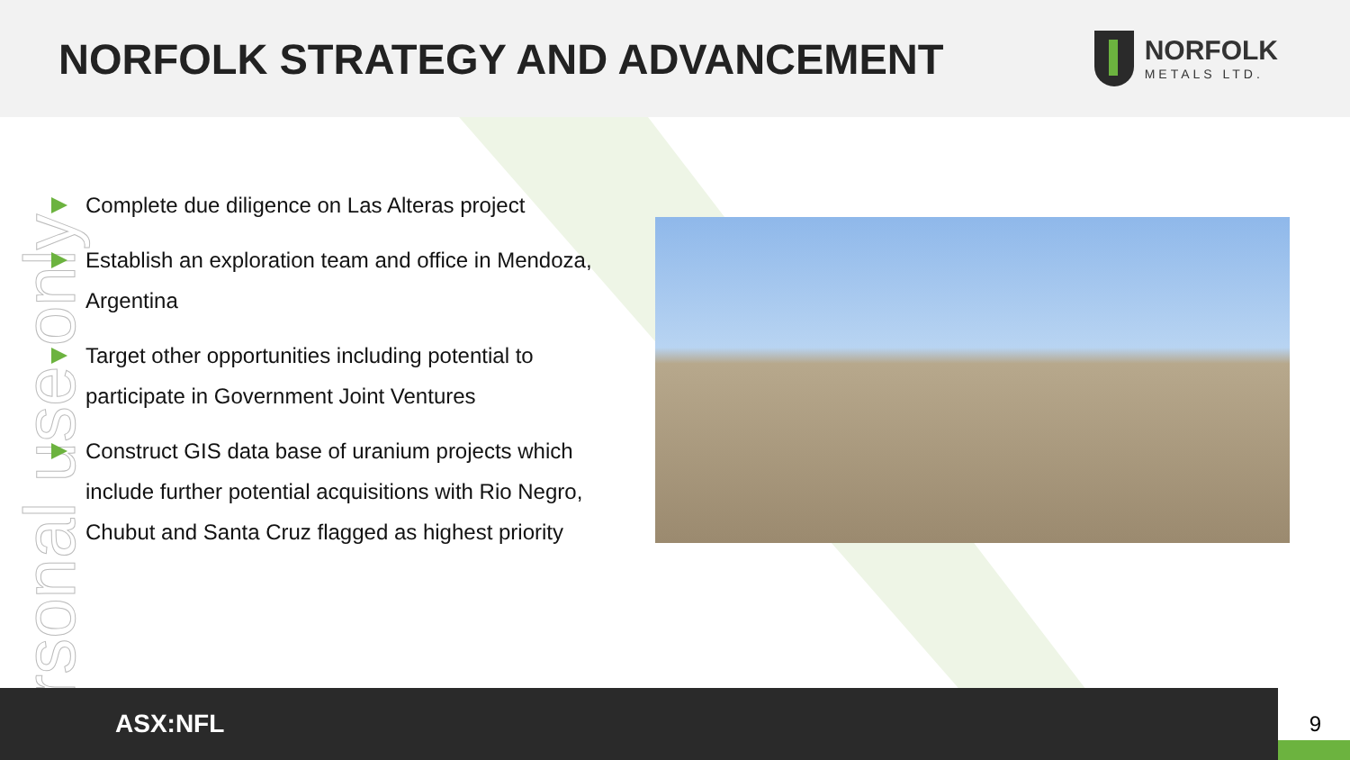NORFOLK STRATEGY AND ADVANCEMENT
NORFOLK
METALS LTD.
ersonal use only
Complete due diligence on Las Alteras project
Establish an exploration team and office in Mendoza, Argentina
Target other opportunities including potential to participate in Government Joint Ventures
Construct GIS data base of uranium projects which include further potential acquisitions with Rio Negro, Chubut and Santa Cruz flagged as highest priority
ASX:NFL
9